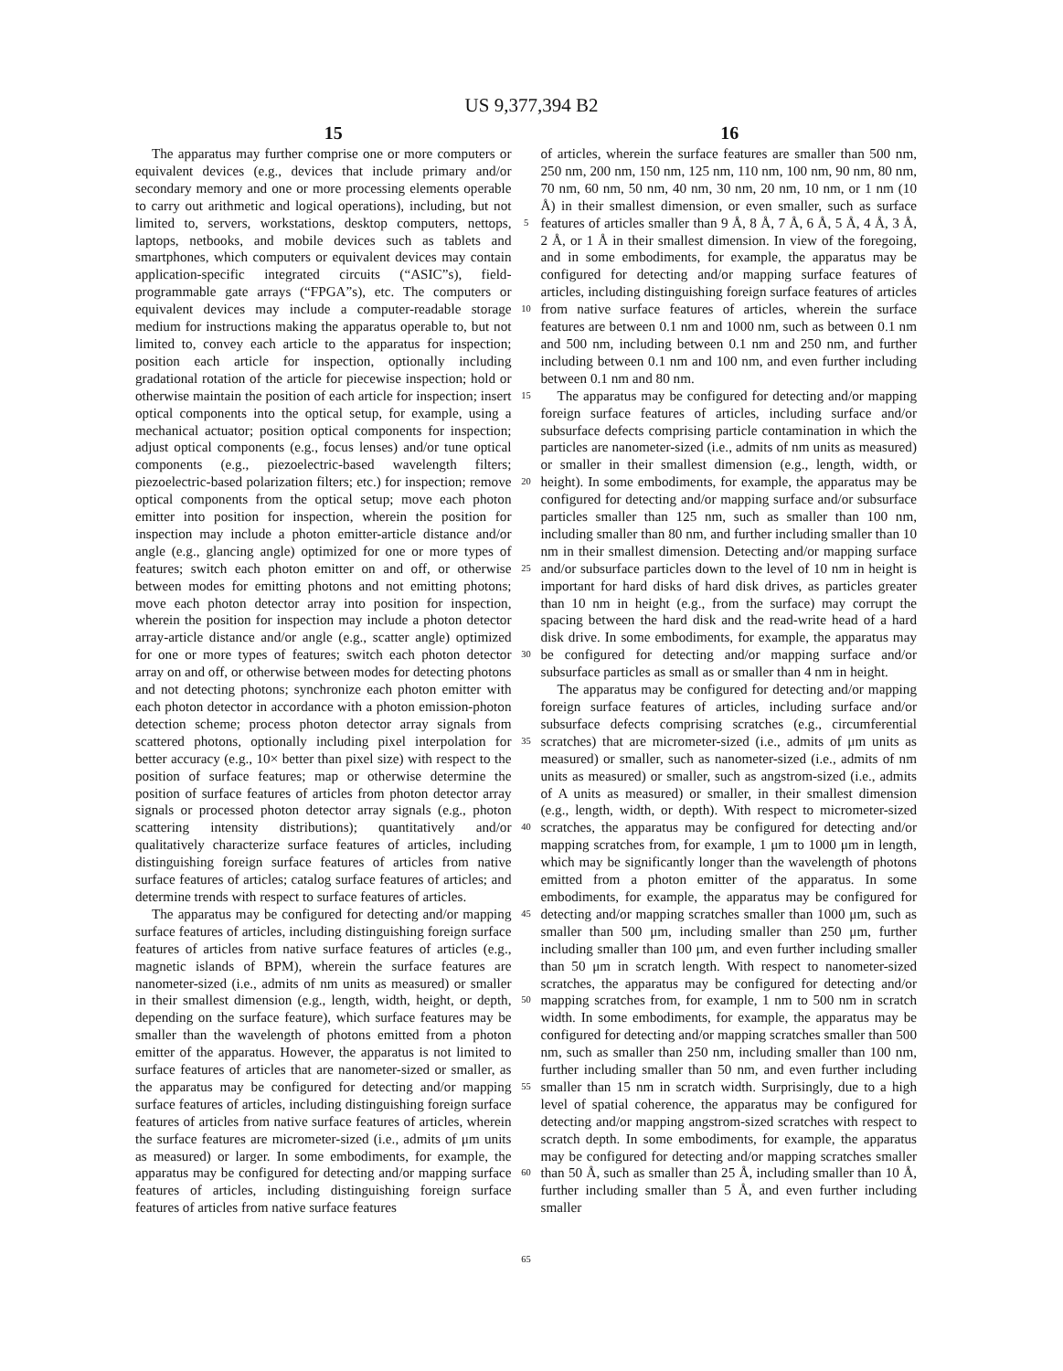US 9,377,394 B2
15 16
The apparatus may further comprise one or more computers or equivalent devices (e.g., devices that include primary and/or secondary memory and one or more processing elements operable to carry out arithmetic and logical operations), including, but not limited to, servers, workstations, desktop computers, nettops, laptops, netbooks, and mobile devices such as tablets and smartphones, which computers or equivalent devices may contain application-specific integrated circuits (“ASIC”s), field-programmable gate arrays (“FPGA”s), etc. The computers or equivalent devices may include a computer-readable storage medium for instructions making the apparatus operable to, but not limited to, convey each article to the apparatus for inspection; position each article for inspection, optionally including gradational rotation of the article for piecewise inspection; hold or otherwise maintain the position of each article for inspection; insert optical components into the optical setup, for example, using a mechanical actuator; position optical components for inspection; adjust optical components (e.g., focus lenses) and/or tune optical components (e.g., piezoelectric-based wavelength filters; piezoelectric-based polarization filters; etc.) for inspection; remove optical components from the optical setup; move each photon emitter into position for inspection, wherein the position for inspection may include a photon emitter-article distance and/or angle (e.g., glancing angle) optimized for one or more types of features; switch each photon emitter on and off, or otherwise between modes for emitting photons and not emitting photons; move each photon detector array into position for inspection, wherein the position for inspection may include a photon detector array-article distance and/or angle (e.g., scatter angle) optimized for one or more types of features; switch each photon detector array on and off, or otherwise between modes for detecting photons and not detecting photons; synchronize each photon emitter with each photon detector in accordance with a photon emission-photon detection scheme; process photon detector array signals from scattered photons, optionally including pixel interpolation for better accuracy (e.g., 10× better than pixel size) with respect to the position of surface features; map or otherwise determine the position of surface features of articles from photon detector array signals or processed photon detector array signals (e.g., photon scattering intensity distributions); quantitatively and/or qualitatively characterize surface features of articles, including distinguishing foreign surface features of articles from native surface features of articles; catalog surface features of articles; and determine trends with respect to surface features of articles.
The apparatus may be configured for detecting and/or mapping surface features of articles, including distinguishing foreign surface features of articles from native surface features of articles (e.g., magnetic islands of BPM), wherein the surface features are nanometer-sized (i.e., admits of nm units as measured) or smaller in their smallest dimension (e.g., length, width, height, or depth, depending on the surface feature), which surface features may be smaller than the wavelength of photons emitted from a photon emitter of the apparatus. However, the apparatus is not limited to surface features of articles that are nanometer-sized or smaller, as the apparatus may be configured for detecting and/or mapping surface features of articles, including distinguishing foreign surface features of articles from native surface features of articles, wherein the surface features are micrometer-sized (i.e., admits of μm units as measured) or larger. In some embodiments, for example, the apparatus may be configured for detecting and/or mapping surface features of articles, including distinguishing foreign surface features of articles from native surface features
5
10
15
20
25
30
35
40
45
50
55
60
65
of articles, wherein the surface features are smaller than 500 nm, 250 nm, 200 nm, 150 nm, 125 nm, 110 nm, 100 nm, 90 nm, 80 nm, 70 nm, 60 nm, 50 nm, 40 nm, 30 nm, 20 nm, 10 nm, or 1 nm (10 Å) in their smallest dimension, or even smaller, such as surface features of articles smaller than 9 Å, 8 Å, 7 Å, 6 Å, 5 Å, 4 Å, 3 Å, 2 Å, or 1 Å in their smallest dimension. In view of the foregoing, and in some embodiments, for example, the apparatus may be configured for detecting and/or mapping surface features of articles, including distinguishing foreign surface features of articles from native surface features of articles, wherein the surface features are between 0.1 nm and 1000 nm, such as between 0.1 nm and 500 nm, including between 0.1 nm and 250 nm, and further including between 0.1 nm and 100 nm, and even further including between 0.1 nm and 80 nm.
The apparatus may be configured for detecting and/or mapping foreign surface features of articles, including surface and/or subsurface defects comprising particle contamination in which the particles are nanometer-sized (i.e., admits of nm units as measured) or smaller in their smallest dimension (e.g., length, width, or height). In some embodiments, for example, the apparatus may be configured for detecting and/or mapping surface and/or subsurface particles smaller than 125 nm, such as smaller than 100 nm, including smaller than 80 nm, and further including smaller than 10 nm in their smallest dimension. Detecting and/or mapping surface and/or subsurface particles down to the level of 10 nm in height is important for hard disks of hard disk drives, as particles greater than 10 nm in height (e.g., from the surface) may corrupt the spacing between the hard disk and the read-write head of a hard disk drive. In some embodiments, for example, the apparatus may be configured for detecting and/or mapping surface and/or subsurface particles as small as or smaller than 4 nm in height.
The apparatus may be configured for detecting and/or mapping foreign surface features of articles, including surface and/or subsurface defects comprising scratches (e.g., circumferential scratches) that are micrometer-sized (i.e., admits of μm units as measured) or smaller, such as nanometer-sized (i.e., admits of nm units as measured) or smaller, such as angstrom-sized (i.e., admits of A units as measured) or smaller, in their smallest dimension (e.g., length, width, or depth). With respect to micrometer-sized scratches, the apparatus may be configured for detecting and/or mapping scratches from, for example, 1 μm to 1000 μm in length, which may be significantly longer than the wavelength of photons emitted from a photon emitter of the apparatus. In some embodiments, for example, the apparatus may be configured for detecting and/or mapping scratches smaller than 1000 μm, such as smaller than 500 μm, including smaller than 250 μm, further including smaller than 100 μm, and even further including smaller than 50 μm in scratch length. With respect to nanometer-sized scratches, the apparatus may be configured for detecting and/or mapping scratches from, for example, 1 nm to 500 nm in scratch width. In some embodiments, for example, the apparatus may be configured for detecting and/or mapping scratches smaller than 500 nm, such as smaller than 250 nm, including smaller than 100 nm, further including smaller than 50 nm, and even further including smaller than 15 nm in scratch width. Surprisingly, due to a high level of spatial coherence, the apparatus may be configured for detecting and/or mapping angstrom-sized scratches with respect to scratch depth. In some embodiments, for example, the apparatus may be configured for detecting and/or mapping scratches smaller than 50 Å, such as smaller than 25 Å, including smaller than 10 Å, further including smaller than 5 Å, and even further including smaller